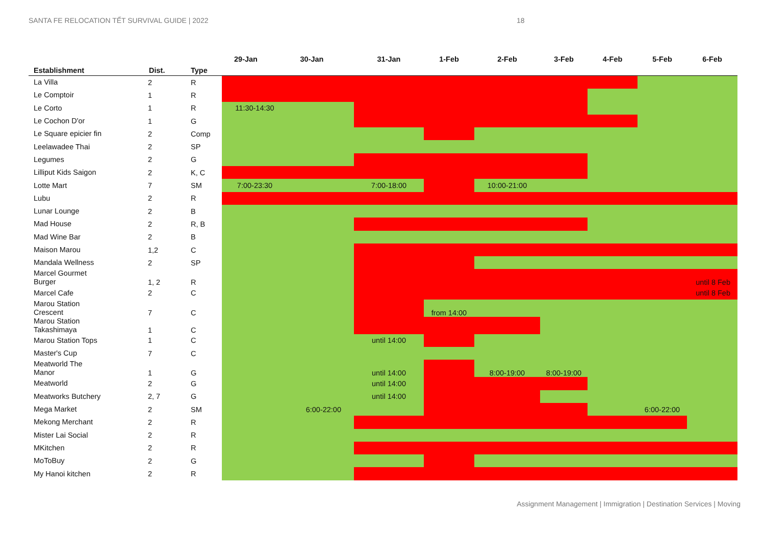SANTA FE RELOCATION TẾT SURVIVAL GUIDE | 2022 18
| Establishment | Dist. | Type | 29-Jan | 30-Jan | 31-Jan | 1-Feb | 2-Feb | 3-Feb | 4-Feb | 5-Feb | 6-Feb |
| --- | --- | --- | --- | --- | --- | --- | --- | --- | --- | --- | --- |
| La Villa | 2 | R | | | | | | | | | |
| Le Comptoir | 1 | R | | | | | | | | | |
| Le Corto | 1 | R | 11:30-14:30 | | | | | | | | |
| Le Cochon D'or | 1 | G | | | | | | | | | |
| Le Square epicier fin | 2 | Comp | | | | | | | | | |
| Leelawadee Thai | 2 | SP | | | | | | | | | |
| Legumes | 2 | G | | | | | | | | | |
| Lilliput Kids Saigon | 2 | K, C | | | | | | | | | |
| Lotte Mart | 7 | SM | 7:00-23:30 | | 7:00-18:00 | | 10:00-21:00 | | | | |
| Lubu | 2 | R | | | | | | | | | |
| Lunar Lounge | 2 | B | | | | | | | | | |
| Mad House | 2 | R, B | | | | | | | | | |
| Mad Wine Bar | 2 | B | | | | | | | | | |
| Maison Marou | 1,2 | C | | | | | | | | | |
| Mandala Wellness | 2 | SP | | | | | | | | | |
| Marcel Gourmet Burger | 1, 2 | R | | | | | | | | | until 8 Feb |
| Marcel Cafe | 2 | C | | | | | | | | | until 8 Feb |
| Marou Station Crescent | 7 | C | | | | from 14:00 | | | | | |
| Marou Station Takashimaya | 1 | C | | | | | | | | | |
| Marou Station Tops | 1 | C | | | until 14:00 | | | | | | |
| Master's Cup | 7 | C | | | | | | | | | |
| Meatworld The Manor | 1 | G | | | until 14:00 | | 8:00-19:00 | 8:00-19:00 | | | |
| Meatworld | 2 | G | | | until 14:00 | | | | | | |
| Meatworks Butchery | 2, 7 | G | | | until 14:00 | | | | | | |
| Mega Market | 2 | SM | 6:00-22:00 | | | | | | | 6:00-22:00 | |
| Mekong Merchant | 2 | R | | | | | | | | | |
| Mister Lai Social | 2 | R | | | | | | | | | |
| MKitchen | 2 | R | | | | | | | | | |
| MoToBuy | 2 | G | | | | | | | | | |
| My Hanoi kitchen | 2 | R | | | | | | | | | |
Assignment Management | Immigration | Destination Services | Moving